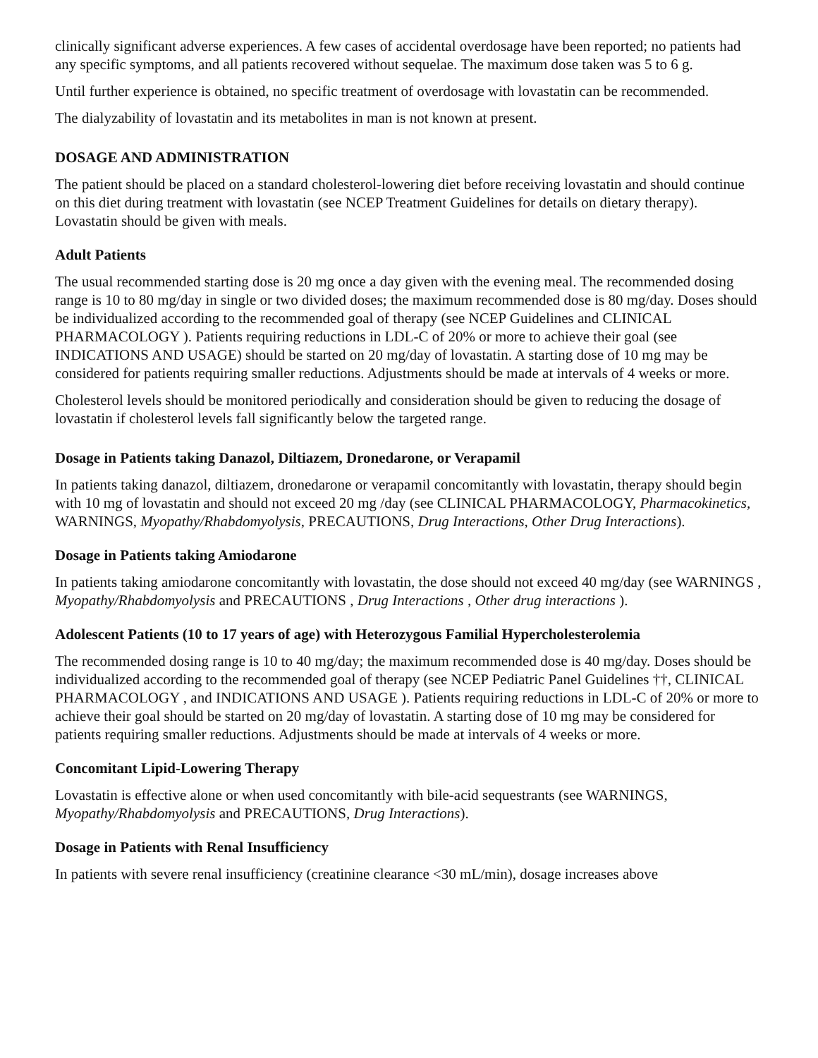clinically significant adverse experiences. A few cases of accidental overdosage have been reported; no patients had any specific symptoms, and all patients recovered without sequelae. The maximum dose taken was 5 to 6 g.
Until further experience is obtained, no specific treatment of overdosage with lovastatin can be recommended.
The dialyzability of lovastatin and its metabolites in man is not known at present.
DOSAGE AND ADMINISTRATION
The patient should be placed on a standard cholesterol-lowering diet before receiving lovastatin and should continue on this diet during treatment with lovastatin (see NCEP Treatment Guidelines for details on dietary therapy). Lovastatin should be given with meals.
Adult Patients
The usual recommended starting dose is 20 mg once a day given with the evening meal. The recommended dosing range is 10 to 80 mg/day in single or two divided doses; the maximum recommended dose is 80 mg/day. Doses should be individualized according to the recommended goal of therapy (see NCEP Guidelines and CLINICAL PHARMACOLOGY ). Patients requiring reductions in LDL-C of 20% or more to achieve their goal (see INDICATIONS AND USAGE) should be started on 20 mg/day of lovastatin. A starting dose of 10 mg may be considered for patients requiring smaller reductions. Adjustments should be made at intervals of 4 weeks or more.
Cholesterol levels should be monitored periodically and consideration should be given to reducing the dosage of lovastatin if cholesterol levels fall significantly below the targeted range.
Dosage in Patients taking Danazol, Diltiazem, Dronedarone, or Verapamil
In patients taking danazol, diltiazem, dronedarone or verapamil concomitantly with lovastatin, therapy should begin with 10 mg of lovastatin and should not exceed 20 mg /day (see CLINICAL PHARMACOLOGY, Pharmacokinetics, WARNINGS, Myopathy/Rhabdomyolysis, PRECAUTIONS, Drug Interactions, Other Drug Interactions).
Dosage in Patients taking Amiodarone
In patients taking amiodarone concomitantly with lovastatin, the dose should not exceed 40 mg/day (see WARNINGS , Myopathy/Rhabdomyolysis and PRECAUTIONS , Drug Interactions , Other drug interactions ).
Adolescent Patients (10 to 17 years of age) with Heterozygous Familial Hypercholesterolemia
The recommended dosing range is 10 to 40 mg/day; the maximum recommended dose is 40 mg/day. Doses should be individualized according to the recommended goal of therapy (see NCEP Pediatric Panel Guidelines ††, CLINICAL PHARMACOLOGY , and INDICATIONS AND USAGE ). Patients requiring reductions in LDL-C of 20% or more to achieve their goal should be started on 20 mg/day of lovastatin. A starting dose of 10 mg may be considered for patients requiring smaller reductions. Adjustments should be made at intervals of 4 weeks or more.
Concomitant Lipid-Lowering Therapy
Lovastatin is effective alone or when used concomitantly with bile-acid sequestrants (see WARNINGS, Myopathy/Rhabdomyolysis and PRECAUTIONS, Drug Interactions).
Dosage in Patients with Renal Insufficiency
In patients with severe renal insufficiency (creatinine clearance <30 mL/min), dosage increases above